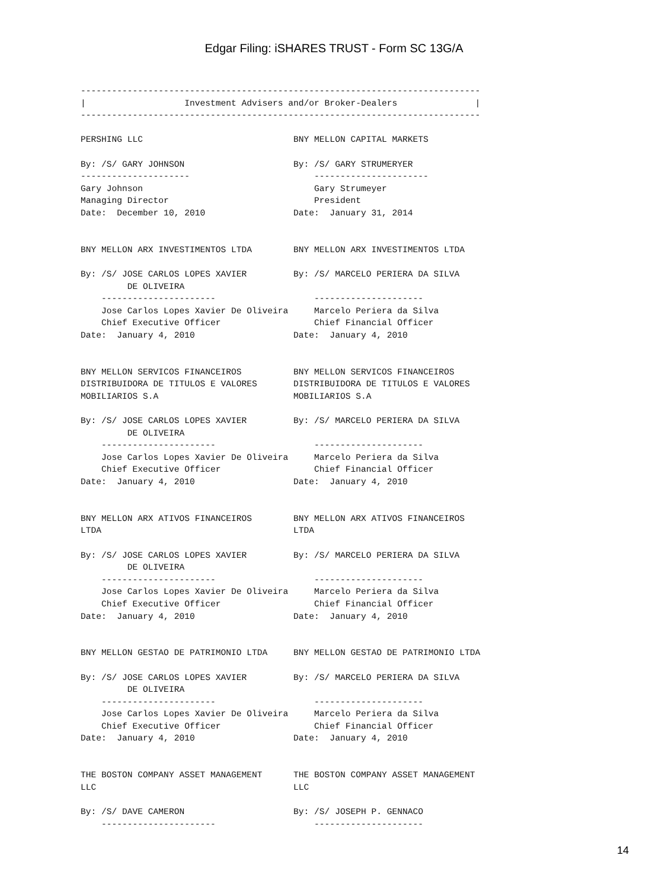Edgar Filing: iSHARES TRUST - Form SC 13G/A
-----------------------------------------------------------------------------
|                   Investment Advisers and/or Broker-Dealers               |
-----------------------------------------------------------------------------

PERSHING LLC                             BNY MELLON CAPITAL MARKETS

By: /S/ GARY JOHNSON                     By: /S/ GARY STRUMERYER
---------------------                        ----------------------
Gary Johnson                                 Gary Strumeyer
Managing Director                            President
Date:  December 10, 2010                 Date:  January 31, 2014


BNY MELLON ARX INVESTIMENTOS LTDA        BNY MELLON ARX INVESTIMENTOS LTDA

By: /S/ JOSE CARLOS LOPES XAVIER         By: /S/ MARCELO PERIERA DA SILVA
         DE OLIVEIRA
    ----------------------                   ---------------------
    Jose Carlos Lopes Xavier De Oliveira     Marcelo Periera da Silva
    Chief Executive Officer                  Chief Financial Officer
Date:  January 4, 2010                   Date:  January 4, 2010


BNY MELLON SERVICOS FINANCEIROS          BNY MELLON SERVICOS FINANCEIROS
DISTRIBUIDORA DE TITULOS E VALORES       DISTRIBUIDORA DE TITULOS E VALORES
MOBILIARIOS S.A                          MOBILIARIOS S.A

By: /S/ JOSE CARLOS LOPES XAVIER         By: /S/ MARCELO PERIERA DA SILVA
         DE OLIVEIRA
    ----------------------                   ---------------------
    Jose Carlos Lopes Xavier De Oliveira     Marcelo Periera da Silva
    Chief Executive Officer                  Chief Financial Officer
Date:  January 4, 2010                   Date:  January 4, 2010


BNY MELLON ARX ATIVOS FINANCEIROS        BNY MELLON ARX ATIVOS FINANCEIROS
LTDA                                     LTDA

By: /S/ JOSE CARLOS LOPES XAVIER         By: /S/ MARCELO PERIERA DA SILVA
         DE OLIVEIRA
    ----------------------                   ---------------------
    Jose Carlos Lopes Xavier De Oliveira     Marcelo Periera da Silva
    Chief Executive Officer                  Chief Financial Officer
Date:  January 4, 2010                   Date:  January 4, 2010


BNY MELLON GESTAO DE PATRIMONIO LTDA     BNY MELLON GESTAO DE PATRIMONIO LTDA

By: /S/ JOSE CARLOS LOPES XAVIER         By: /S/ MARCELO PERIERA DA SILVA
         DE OLIVEIRA
    ----------------------                   ---------------------
    Jose Carlos Lopes Xavier De Oliveira     Marcelo Periera da Silva
    Chief Executive Officer                  Chief Financial Officer
Date:  January 4, 2010                   Date:  January 4, 2010


THE BOSTON COMPANY ASSET MANAGEMENT      THE BOSTON COMPANY ASSET MANAGEMENT
LLC                                      LLC

By: /S/ DAVE CAMERON                     By: /S/ JOSEPH P. GENNACO
    ----------------------                   ---------------------
14